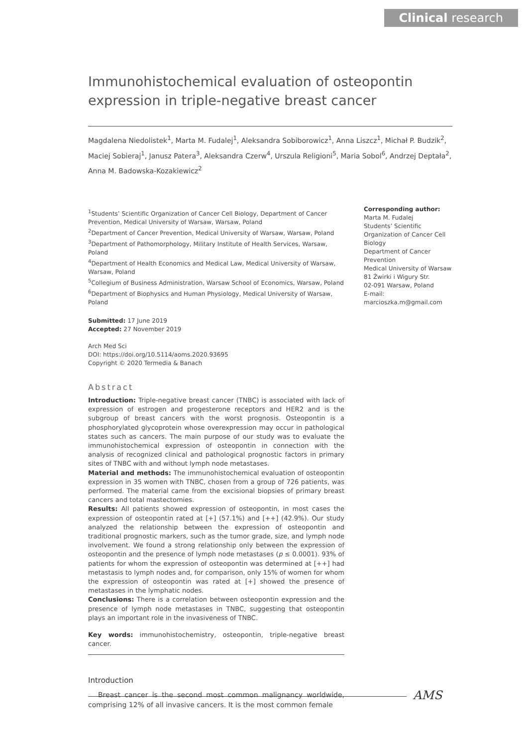Clinical research
Immunohistochemical evaluation of osteopontin expression in triple-negative breast cancer
Magdalena Niedolistek<sup>1</sup>, Marta M. Fudalej<sup>1</sup>, Aleksandra Sobiborowicz<sup>1</sup>, Anna Liszcz<sup>1</sup>, Michał P. Budzik<sup>2</sup>, Maciej Sobieraj<sup>1</sup>, Janusz Patera<sup>3</sup>, Aleksandra Czerw<sup>4</sup>, Urszula Religioni<sup>5</sup>, Maria Sobol<sup>6</sup>, Andrzej Deptała<sup>2</sup>, Anna M. Badowska-Kozakiewicz<sup>2</sup>
<sup>1</sup> Students’ Scientific Organization of Cancer Cell Biology, Department of Cancer Prevention, Medical University of Warsaw, Warsaw, Poland
<sup>2</sup> Department of Cancer Prevention, Medical University of Warsaw, Warsaw, Poland
<sup>3</sup> Department of Pathomorphology, Military Institute of Health Services, Warsaw, Poland
<sup>4</sup> Department of Health Economics and Medical Law, Medical University of Warsaw, Warsaw, Poland
<sup>5</sup> Collegium of Business Administration, Warsaw School of Economics, Warsaw, Poland
<sup>6</sup> Department of Biophysics and Human Physiology, Medical University of Warsaw, Poland
Submitted: 17 June 2019
Accepted: 27 November 2019
Arch Med Sci
DOI: https://doi.org/10.5114/aoms.2020.93695
Copyright © 2020 Termedia & Banach
Abstract
Introduction: Triple-negative breast cancer (TNBC) is associated with lack of expression of estrogen and progesterone receptors and HER2 and is the subgroup of breast cancers with the worst prognosis. Osteopontin is a phosphorylated glycoprotein whose overexpression may occur in pathological states such as cancers. The main purpose of our study was to evaluate the immunohistochemical expression of osteopontin in connection with the analysis of recognized clinical and pathological prognostic factors in primary sites of TNBC with and without lymph node metastases.
Material and methods: The immunohistochemical evaluation of osteopontin expression in 35 women with TNBC, chosen from a group of 726 patients, was performed. The material came from the excisional biopsies of primary breast cancers and total mastectomies.
Results: All patients showed expression of osteopontin, in most cases the expression of osteopontin rated at [+] (57.1%) and [++] (42.9%). Our study analyzed the relationship between the expression of osteopontin and traditional prognostic markers, such as the tumor grade, size, and lymph node involvement. We found a strong relationship only between the expression of osteopontin and the presence of lymph node metastases (p ≤ 0.0001). 93% of patients for whom the expression of osteopontin was determined at [++] had metastasis to lymph nodes and, for comparison, only 15% of women for whom the expression of osteopontin was rated at [+] showed the presence of metastases in the lymphatic nodes.
Conclusions: There is a correlation between osteopontin expression and the presence of lymph node metastases in TNBC, suggesting that osteopontin plays an important role in the invasiveness of TNBC.
Key words: immunohistochemistry, osteopontin, triple-negative breast cancer.
Introduction
Breast cancer is the second most common malignancy worldwide, comprising 12% of all invasive cancers. It is the most common female
Corresponding author:
Marta M. Fudalej
Students’ Scientific Organization of Cancer Cell Biology
Department of Cancer Prevention
Medical University of Warsaw
81 Żwirki i Wigury Str.
02-091 Warsaw, Poland
E-mail:
marcioszka.m@gmail.com
AMS